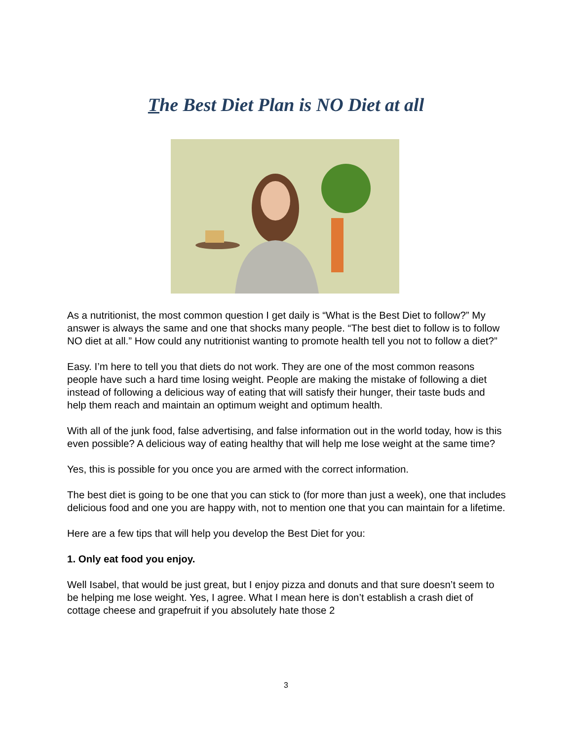The Best Diet Plan is NO Diet at all
As a nutritionist, the most common question I get daily is “What is the Best Diet to follow?” My answer is always the same and one that shocks many people. “The best diet to follow is to follow NO diet at all.” How could any nutritionist wanting to promote health tell you not to follow a diet?”
Easy. I’m here to tell you that diets do not work. They are one of the most common reasons people have such a hard time losing weight. People are making the mistake of following a diet instead of following a delicious way of eating that will satisfy their hunger, their taste buds and help them reach and maintain an optimum weight and optimum health.
With all of the junk food, false advertising, and false information out in the world today, how is this even possible? A delicious way of eating healthy that will help me lose weight at the same time?
Yes, this is possible for you once you are armed with the correct information.
The best diet is going to be one that you can stick to (for more than just a week), one that includes delicious food and one you are happy with, not to mention one that you can maintain for a lifetime.
Here are a few tips that will help you develop the Best Diet for you:
1. Only eat food you enjoy.
Well Isabel, that would be just great, but I enjoy pizza and donuts and that sure doesn’t seem to be helping me lose weight. Yes, I agree. What I mean here is don’t establish a crash diet of cottage cheese and grapefruit if you absolutely hate those 2
3